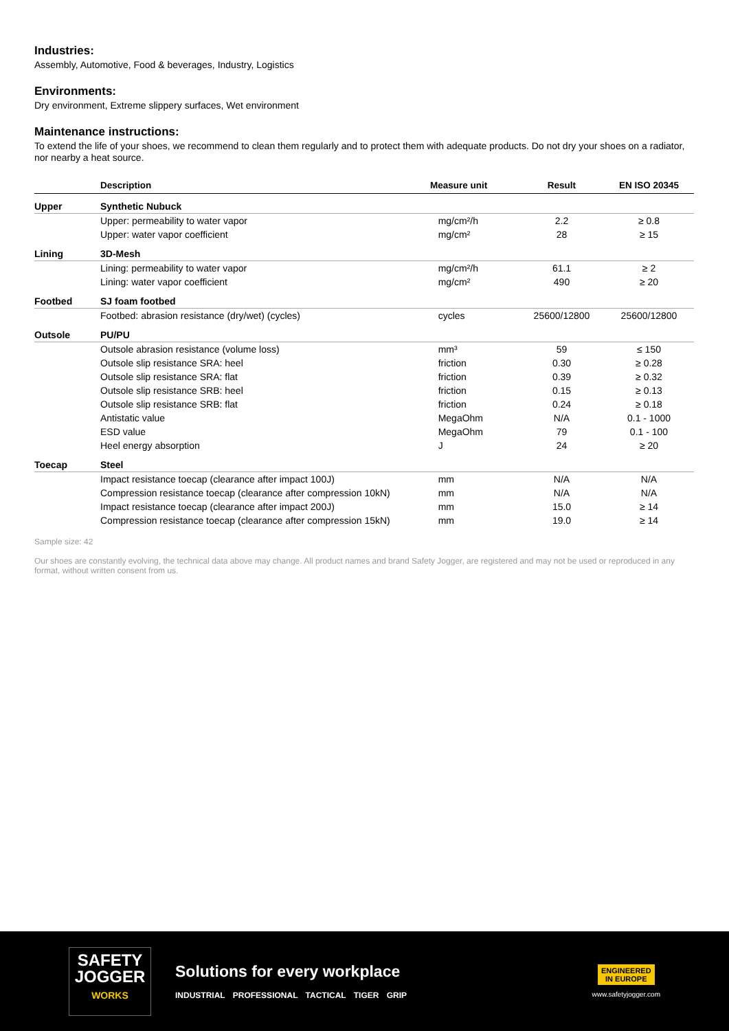Industries:
Assembly, Automotive, Food & beverages, Industry, Logistics
Environments:
Dry environment, Extreme slippery surfaces, Wet environment
Maintenance instructions:
To extend the life of your shoes, we recommend to clean them regularly and to protect them with adequate products. Do not dry your shoes on a radiator, nor nearby a heat source.
| | Description | Measure unit | Result | EN ISO 20345 |
| --- | --- | --- | --- | --- |
| Upper | Synthetic Nubuck | | | |
| | Upper: permeability to water vapor | mg/cm²/h | 2.2 | ≥ 0.8 |
| | Upper: water vapor coefficient | mg/cm² | 28 | ≥ 15 |
| Lining | 3D-Mesh | | | |
| | Lining: permeability to water vapor | mg/cm²/h | 61.1 | ≥ 2 |
| | Lining: water vapor coefficient | mg/cm² | 490 | ≥ 20 |
| Footbed | SJ foam footbed | | | |
| | Footbed: abrasion resistance (dry/wet) (cycles) | cycles | 25600/12800 | 25600/12800 |
| Outsole | PU/PU | | | |
| | Outsole abrasion resistance (volume loss) | mm³ | 59 | ≤ 150 |
| | Outsole slip resistance SRA: heel | friction | 0.30 | ≥ 0.28 |
| | Outsole slip resistance SRA: flat | friction | 0.39 | ≥ 0.32 |
| | Outsole slip resistance SRB: heel | friction | 0.15 | ≥ 0.13 |
| | Outsole slip resistance SRB: flat | friction | 0.24 | ≥ 0.18 |
| | Antistatic value | MegaOhm | N/A | 0.1 - 1000 |
| | ESD value | MegaOhm | 79 | 0.1 - 100 |
| | Heel energy absorption | J | 24 | ≥ 20 |
| Toecap | Steel | | | |
| | Impact resistance toecap (clearance after impact 100J) | mm | N/A | N/A |
| | Compression resistance toecap (clearance after compression 10kN) | mm | N/A | N/A |
| | Impact resistance toecap (clearance after impact 200J) | mm | 15.0 | ≥ 14 |
| | Compression resistance toecap (clearance after compression 15kN) | mm | 19.0 | ≥ 14 |
Sample size: 42
Our shoes are constantly evolving, the technical data above may change. All product names and brand Safety Jogger, are registered and may not be used or reproduced in any format, without written consent from us.
SAFETY
JOGGER
WORKS
Solutions for every workplace
INDUSTRIAL PROFESSIONAL TACTICAL TIGER GRIP
ENGINEERED
IN EUROPE
www.safetyjogger.com